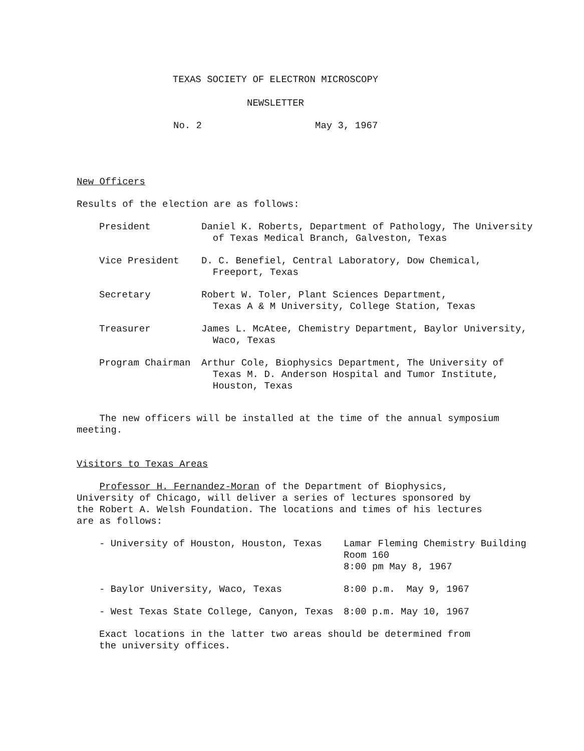TEXAS SOCIETY OF ELECTRON MICROSCOPY
NEWSLETTER
No. 2 May 3, 1967
New Officers
Results of the election are as follows:
| President | Daniel K. Roberts, Department of Pathology, The University of Texas Medical Branch, Galveston, Texas |
| Vice President | D. C. Benefiel, Central Laboratory, Dow Chemical, Freeport, Texas |
| Secretary | Robert W. Toler, Plant Sciences Department, Texas A & M University, College Station, Texas |
| Treasurer | James L. McAtee, Chemistry Department, Baylor University, Waco, Texas |
| Program Chairman | Arthur Cole, Biophysics Department, The University of Texas M. D. Anderson Hospital and Tumor Institute, Houston, Texas |
The new officers will be installed at the time of the annual symposium
meeting.
Visitors to Texas Areas
Professor H. Fernandez-Moran of the Department of Biophysics,
University of Chicago, will deliver a series of lectures sponsored by
the Robert A. Welsh Foundation. The locations and times of his lectures
are as follows:
| - University of Houston, Houston, Texas | Lamar Fleming Chemistry Building Room 160 8:00 pm May 8, 1967 |
| - Baylor University, Waco, Texas | 8:00 p.m. May 9, 1967 |
| - West Texas State College, Canyon, Texas | 8:00 p.m. May 10, 1967 |
Exact locations in the latter two areas should be determined from
the university offices.